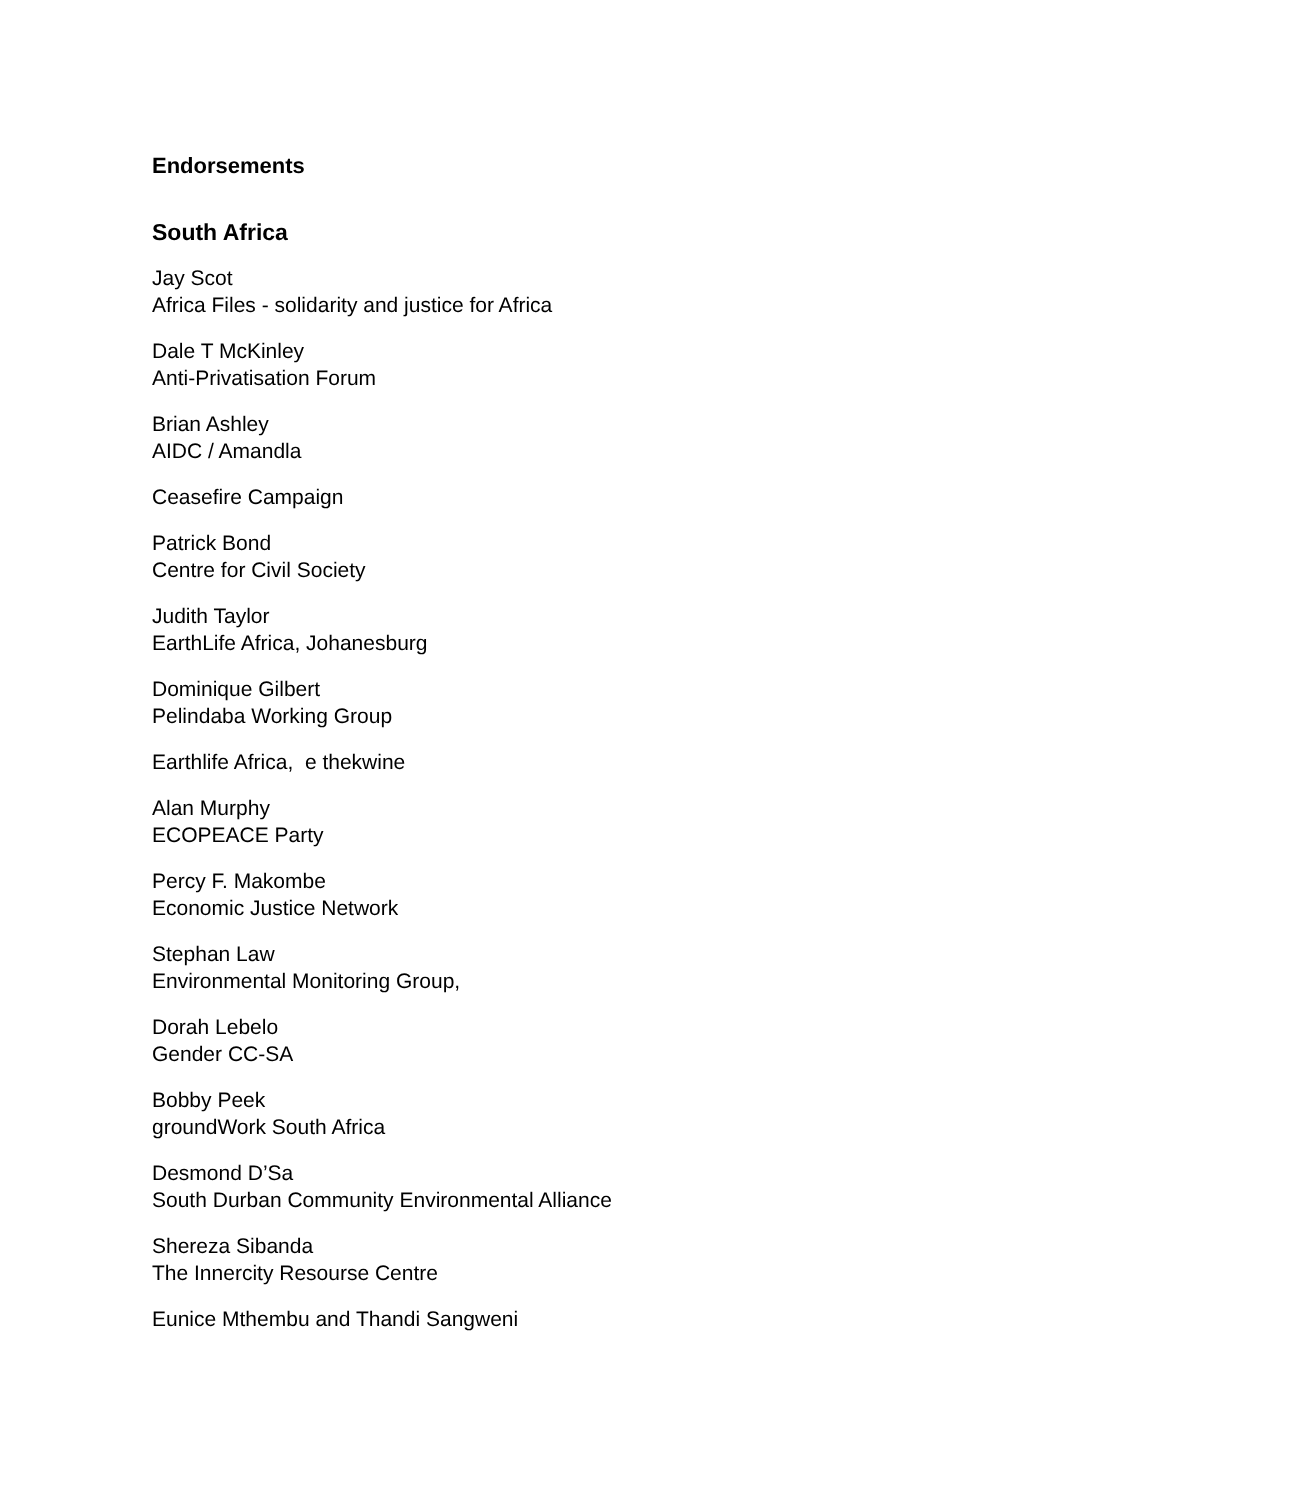Endorsements
South Africa
Jay Scot
Africa Files - solidarity and justice for Africa
Dale T McKinley
Anti-Privatisation Forum
Brian Ashley
AIDC / Amandla
Ceasefire Campaign
Patrick Bond
Centre for Civil Society
Judith Taylor
EarthLife Africa, Johanesburg
Dominique Gilbert
Pelindaba Working Group
Earthlife Africa, e thekwine
Alan Murphy
ECOPEACE Party
Percy F. Makombe
Economic Justice Network
Stephan Law
Environmental Monitoring Group,
Dorah Lebelo
Gender CC-SA
Bobby Peek
groundWork South Africa
Desmond D’Sa
South Durban Community Environmental Alliance
Shereza Sibanda
The Innercity Resourse Centre
Eunice Mthembu and Thandi Sangweni